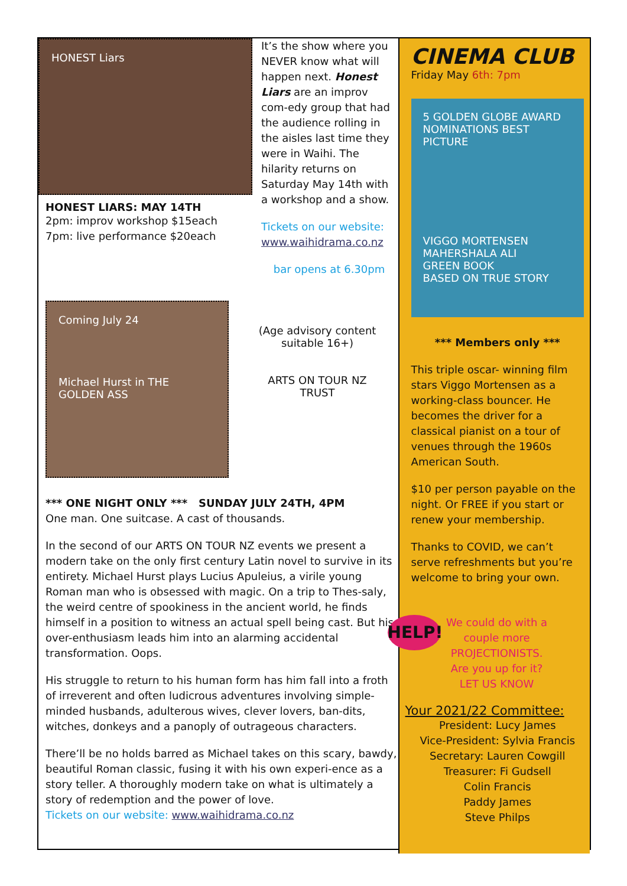HONEST Liars
HONEST LIARS: MAY 14TH
2pm: improv workshop $15each
7pm: live performance $20each
It’s the show where you NEVER know what will happen next. Honest Liars are an improv com-edy group that had the audience rolling in the aisles last time they were in Waihi. The hilarity returns on Saturday May 14th with a workshop and a show.
Tickets on our website:
www.waihidrama.co.nz
bar opens at 6.30pm
Coming July 24
Michael Hurst in THE GOLDEN ASS
(Age advisory content suitable 16+)
ARTS ON TOUR NZ TRUST
*** ONE NIGHT ONLY *** SUNDAY JULY 24TH, 4PM
One man. One suitcase. A cast of thousands.
In the second of our ARTS ON TOUR NZ events we present a modern take on the only first century Latin novel to survive in its entirety. Michael Hurst plays Lucius Apuleius, a virile young Roman man who is obsessed with magic. On a trip to Thes-saly, the weird centre of spookiness in the ancient world, he finds himself in a position to witness an actual spell being cast. But his over-enthusiasm leads him into an alarming accidental transformation. Oops.
His struggle to return to his human form has him fall into a froth of irreverent and often ludicrous adventures involving simple-minded husbands, adulterous wives, clever lovers, ban-dits, witches, donkeys and a panoply of outrageous characters.
There’ll be no holds barred as Michael takes on this scary, bawdy, beautiful Roman classic, fusing it with his own experi-ence as a story teller. A thoroughly modern take on what is ultimately a story of redemption and the power of love.
Tickets on our website: www.waihidrama.co.nz
CINEMA CLUB
Friday May 6th: 7pm
5 GOLDEN GLOBE AWARD NOMINATIONS BEST PICTURE
VIGGO MORTENSEN MAHERSHALA ALI
GREEN BOOK
BASED ON TRUE STORY
*** Members only ***
This triple oscar- winning film stars Viggo Mortensen as a working-class bouncer. He becomes the driver for a classical pianist on a tour of venues through the 1960s American South.
$10 per person payable on the night. Or FREE if you start or renew your membership.
Thanks to COVID, we can’t serve refreshments but you’re welcome to bring your own.
HELP!
We could do with a couple more PROJECTIONISTS. Are you up for it? LET US KNOW
Your 2021/22 Committee:
President: Lucy James
Vice-President: Sylvia Francis
Secretary: Lauren Cowgill
Treasurer: Fi Gudsell
Colin Francis
Paddy James
Steve Philps